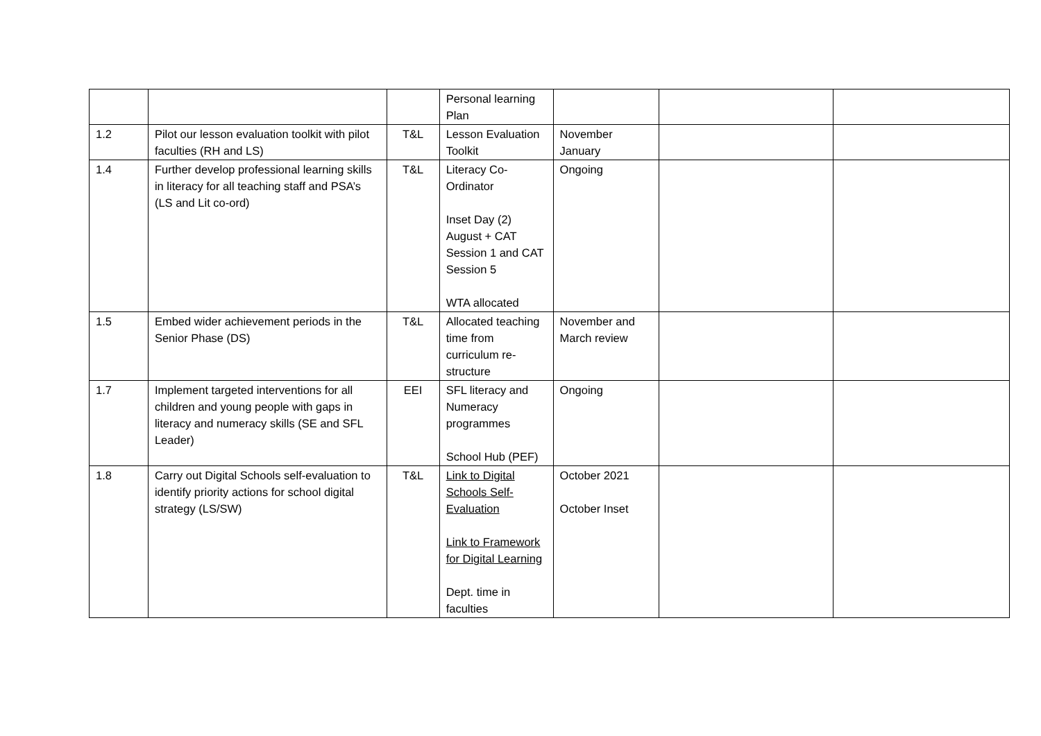| | | | Personal learning Plan | | | |
| 1.2 | Pilot our lesson evaluation toolkit with pilot faculties (RH and LS) | T&L | Lesson Evaluation Toolkit | November January | | |
| 1.4 | Further develop professional learning skills in literacy for all teaching staff and PSA’s (LS and Lit co-ord) | T&L | Literacy Co-Ordinator Inset Day (2) August + CAT Session 1 and CAT Session 5 WTA allocated | Ongoing | | |
| 1.5 | Embed wider achievement periods in the Senior Phase (DS) | T&L | Allocated teaching time from curriculum re-structure | November and March review | | |
| 1.7 | Implement targeted interventions for all children and young people with gaps in literacy and numeracy skills (SE and SFL Leader) | EEI | SFL literacy and Numeracy programmes School Hub (PEF) | Ongoing | | |
| 1.8 | Carry out Digital Schools self-evaluation to identify priority actions for school digital strategy (LS/SW) | T&L | Link to Digital Schools Self-Evaluation Link to Framework for Digital Learning Dept. time in faculties | October 2021 October Inset | | |